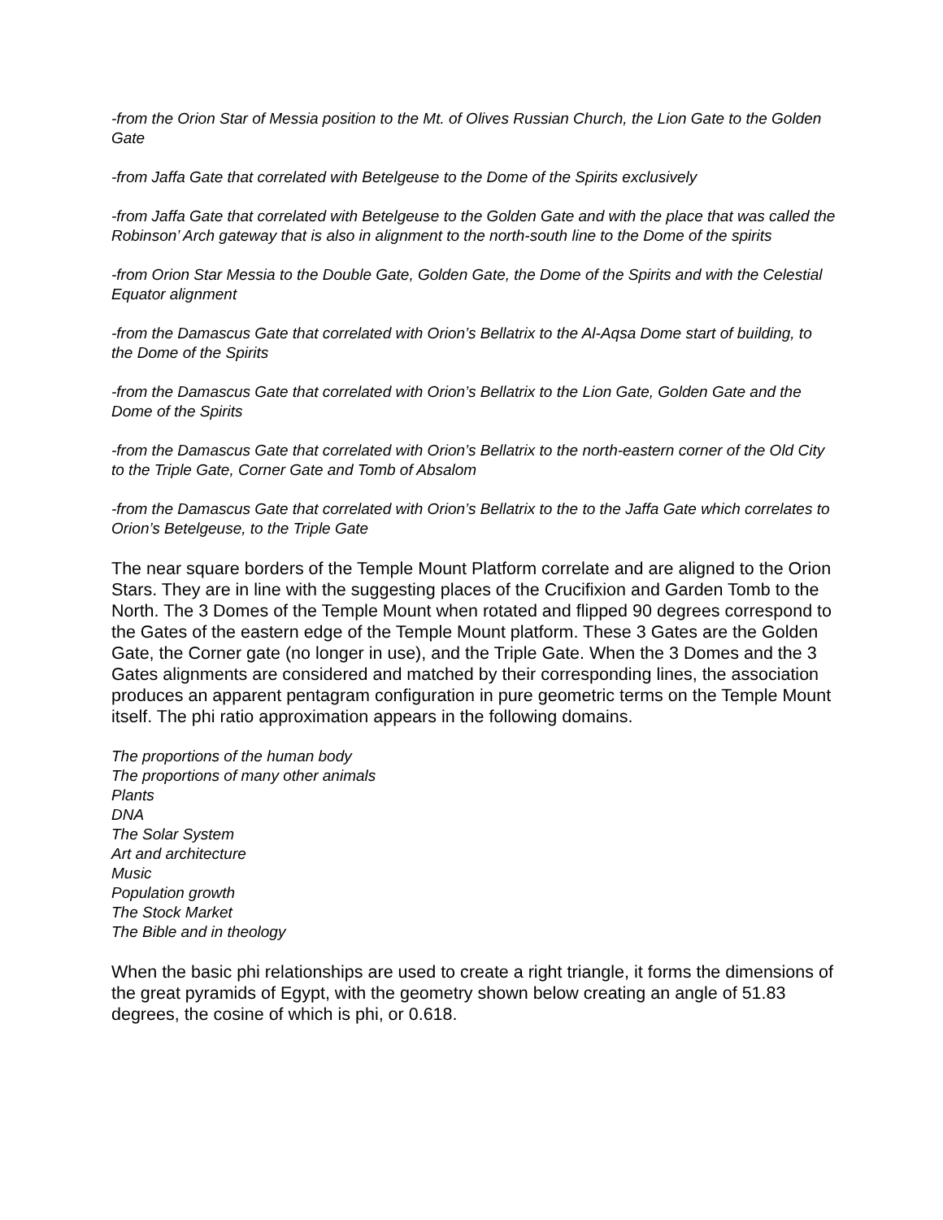-from the Orion Star of Messia position to the Mt. of Olives Russian Church, the Lion Gate to the Golden Gate
-from Jaffa Gate that correlated with Betelgeuse to the Dome of the Spirits exclusively
-from Jaffa Gate that correlated with Betelgeuse to the Golden Gate and with the place that was called the Robinson’ Arch gateway that is also in alignment to the north-south line to the Dome of the spirits
-from Orion Star Messia to the Double Gate, Golden Gate, the Dome of the Spirits and with the Celestial Equator alignment
-from the Damascus Gate that correlated with Orion’s Bellatrix to the Al-Aqsa Dome start of building, to the Dome of the Spirits
-from the Damascus Gate that correlated with Orion’s Bellatrix to the Lion Gate, Golden Gate and the Dome of the Spirits
-from the Damascus Gate that correlated with Orion’s Bellatrix to the north-eastern corner of the Old City to the Triple Gate, Corner Gate and Tomb of Absalom
-from the Damascus Gate that correlated with Orion’s Bellatrix to the to the Jaffa Gate which correlates to Orion’s Betelgeuse, to the Triple Gate
The near square borders of the Temple Mount Platform correlate and are aligned to the Orion Stars. They are in line with the suggesting places of the Crucifixion and Garden Tomb to the North. The 3 Domes of the Temple Mount when rotated and flipped 90 degrees correspond to the Gates of the eastern edge of the Temple Mount platform. These 3 Gates are the Golden Gate, the Corner gate (no longer in use), and the Triple Gate. When the 3 Domes and the 3 Gates alignments are considered and matched by their corresponding lines, the association produces an apparent pentagram configuration in pure geometric terms on the Temple Mount itself. The phi ratio approximation appears in the following domains.
The proportions of the human body
The proportions of many other animals
Plants
DNA
The Solar System
Art and architecture
Music
Population growth
The Stock Market
The Bible and in theology
When the basic phi relationships are used to create a right triangle, it forms the dimensions of the great pyramids of Egypt, with the geometry shown below creating an angle of 51.83 degrees, the cosine of which is phi, or 0.618.